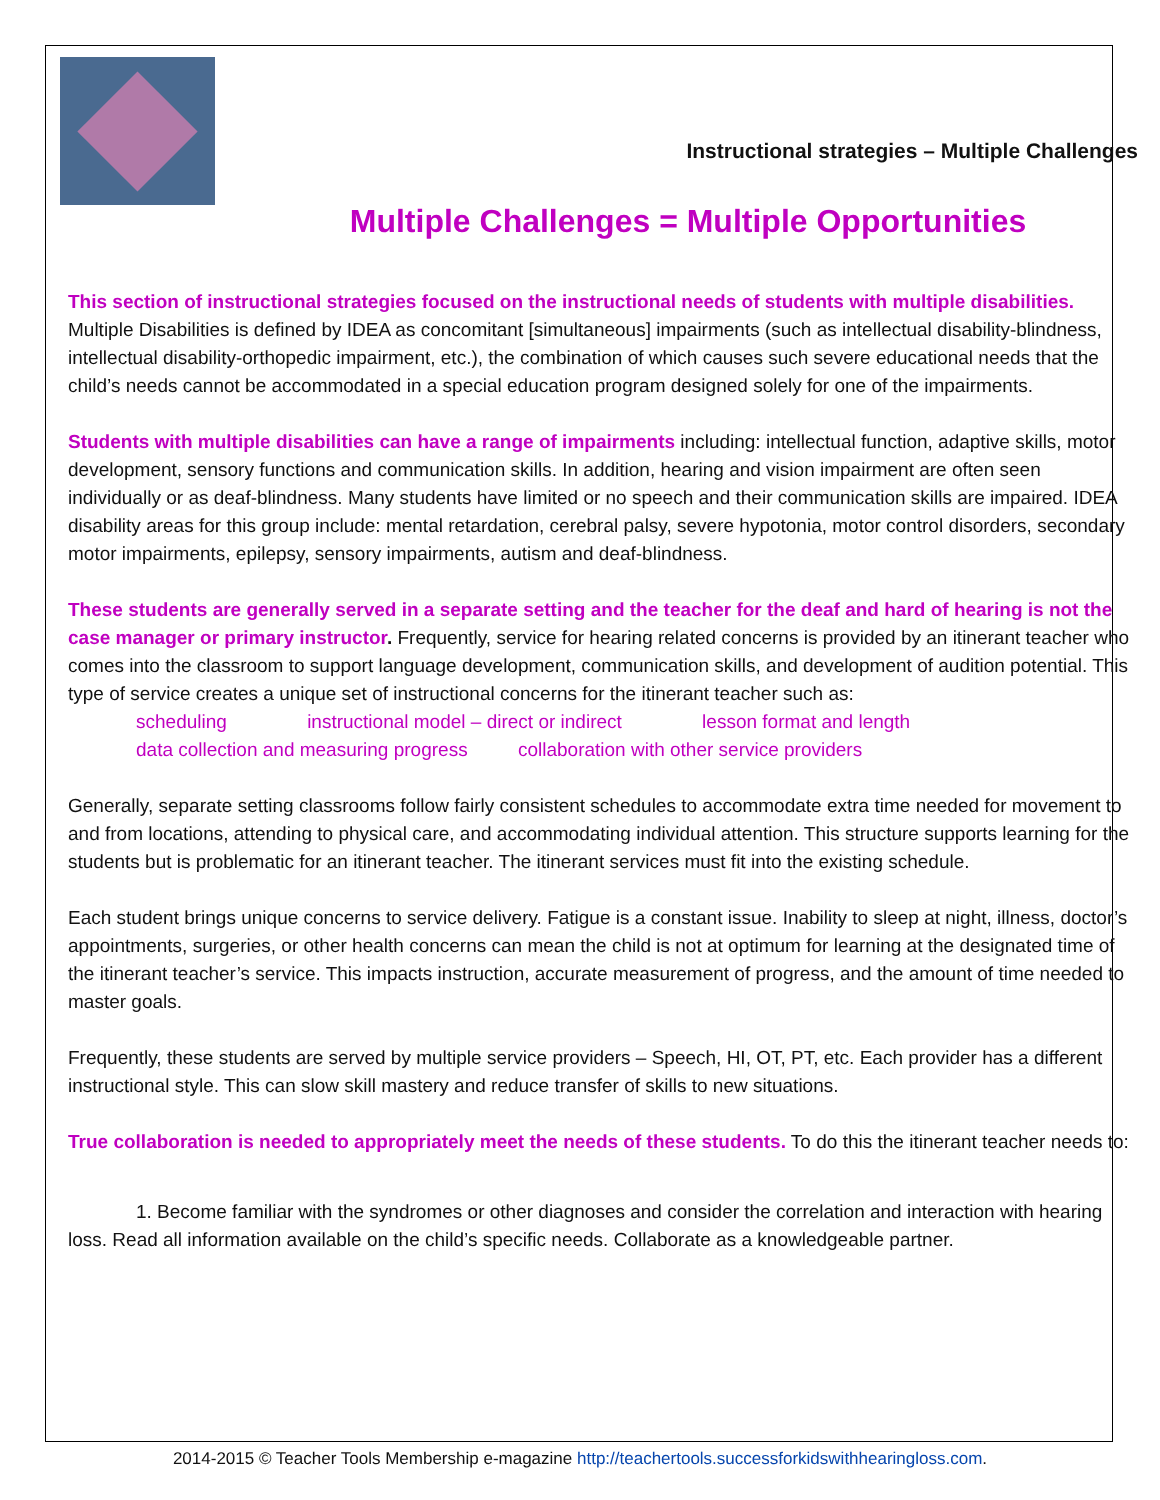Instructional strategies – Multiple Challenges
Multiple Challenges = Multiple Opportunities
This section of instructional strategies focused on the instructional needs of students with multiple disabilities. Multiple Disabilities is defined by IDEA as concomitant [simultaneous] impairments (such as intellectual disability-blindness, intellectual disability-orthopedic impairment, etc.), the combination of which causes such severe educational needs that the child’s needs cannot be accommodated in a special education program designed solely for one of the impairments.
Students with multiple disabilities can have a range of impairments including: intellectual function, adaptive skills, motor development, sensory functions and communication skills. In addition, hearing and vision impairment are often seen individually or as deaf-blindness. Many students have limited or no speech and their communication skills are impaired. IDEA disability areas for this group include: mental retardation, cerebral palsy, severe hypotonia, motor control disorders, secondary motor impairments, epilepsy, sensory impairments, autism and deaf-blindness.
These students are generally served in a separate setting and the teacher for the deaf and hard of hearing is not the case manager or primary instructor. Frequently, service for hearing related concerns is provided by an itinerant teacher who comes into the classroom to support language development, communication skills, and development of audition potential. This type of service creates a unique set of instructional concerns for the itinerant teacher such as:
scheduling instructional model – direct or indirect lesson format and length
data collection and measuring progress collaboration with other service providers
Generally, separate setting classrooms follow fairly consistent schedules to accommodate extra time needed for movement to and from locations, attending to physical care, and accommodating individual attention. This structure supports learning for the students but is problematic for an itinerant teacher. The itinerant services must fit into the existing schedule.
Each student brings unique concerns to service delivery. Fatigue is a constant issue. Inability to sleep at night, illness, doctor’s appointments, surgeries, or other health concerns can mean the child is not at optimum for learning at the designated time of the itinerant teacher’s service. This impacts instruction, accurate measurement of progress, and the amount of time needed to master goals.
Frequently, these students are served by multiple service providers – Speech, HI, OT, PT, etc. Each provider has a different instructional style. This can slow skill mastery and reduce transfer of skills to new situations.
True collaboration is needed to appropriately meet the needs of these students. To do this the itinerant teacher needs to:
1. Become familiar with the syndromes or other diagnoses and consider the correlation and interaction with hearing loss. Read all information available on the child’s specific needs. Collaborate as a knowledgeable partner.
2014-2015 © Teacher Tools Membership e-magazine http://teachertools.successforkidswithhearingloss.com.